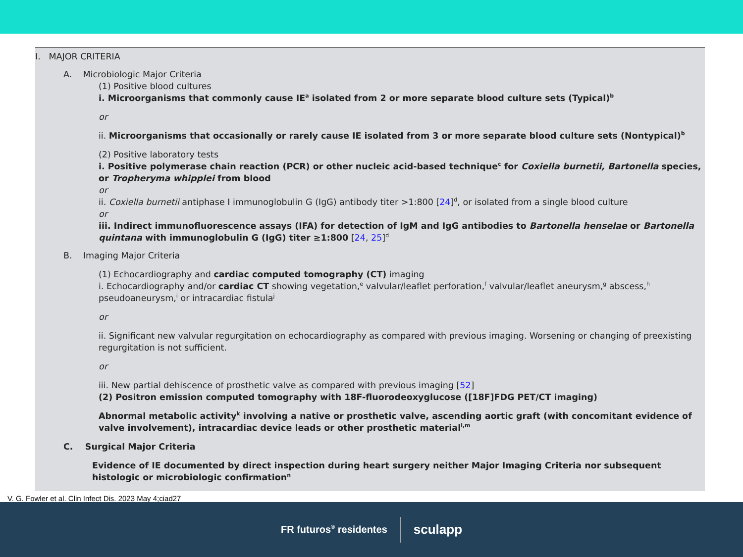I. MAJOR CRITERIA
A. Microbiologic Major Criteria
(1) Positive blood cultures
i. Microorganisms that commonly cause IE<sup>a</sup> isolated from 2 or more separate blood culture sets (Typical)<sup>b</sup>
or
ii. Microorganisms that occasionally or rarely cause IE isolated from 3 or more separate blood culture sets (Nontypical)<sup>b</sup>
(2) Positive laboratory tests
i. Positive polymerase chain reaction (PCR) or other nucleic acid-based technique<sup>c</sup> for Coxiella burnetii, Bartonella species, or Tropheryma whipplei from blood
or
ii. Coxiella burnetii antiphase I immunoglobulin G (IgG) antibody titer >1:800 [24]<sup>d</sup>, or isolated from a single blood culture
or
iii. Indirect immunofluorescence assays (IFA) for detection of IgM and IgG antibodies to Bartonella henselae or Bartonella quintana with immunoglobulin G (IgG) titer ≥1:800 [24, 25]<sup>d</sup>
B. Imaging Major Criteria
(1) Echocardiography and cardiac computed tomography (CT) imaging
i. Echocardiography and/or cardiac CT showing vegetation,<sup>e</sup> valvular/leaflet perforation,<sup>f</sup> valvular/leaflet aneurysm,<sup>g</sup> abscess,<sup>h</sup> pseudoaneurysm,<sup>i</sup> or intracardiac fistula<sup>j</sup>
or
ii. Significant new valvular regurgitation on echocardiography as compared with previous imaging. Worsening or changing of preexisting regurgitation is not sufficient.
or
iii. New partial dehiscence of prosthetic valve as compared with previous imaging [52]
(2) Positron emission computed tomography with 18F-fluorodeoxyglucose ([18F]FDG PET/CT imaging)
Abnormal metabolic activity<sup>k</sup> involving a native or prosthetic valve, ascending aortic graft (with concomitant evidence of valve involvement), intracardiac device leads or other prosthetic material<sup>l,m</sup>
C. Surgical Major Criteria
Evidence of IE documented by direct inspection during heart surgery neither Major Imaging Criteria nor subsequent histologic or microbiologic confirmation<sup>n</sup>
V. G. Fowler et al. Clin Infect Dis. 2023 May 4;ciad27
FR futuros<sup>®</sup> residentes
sculapp